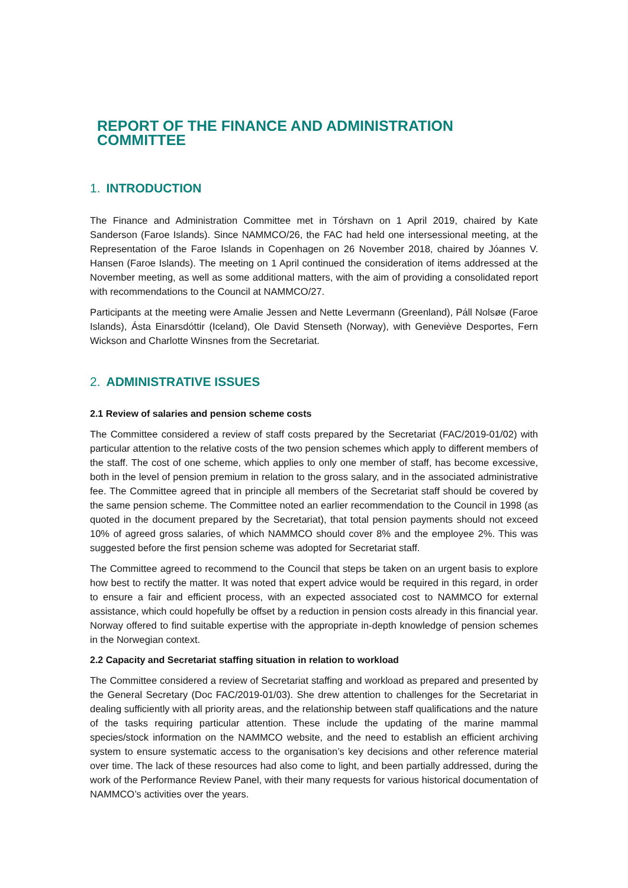REPORT OF THE FINANCE AND ADMINISTRATION COMMITTEE
1. INTRODUCTION
The Finance and Administration Committee met in Tórshavn on 1 April 2019, chaired by Kate Sanderson (Faroe Islands). Since NAMMCO/26, the FAC had held one intersessional meeting, at the Representation of the Faroe Islands in Copenhagen on 26 November 2018, chaired by Jóannes V. Hansen (Faroe Islands). The meeting on 1 April continued the consideration of items addressed at the November meeting, as well as some additional matters, with the aim of providing a consolidated report with recommendations to the Council at NAMMCO/27.
Participants at the meeting were Amalie Jessen and Nette Levermann (Greenland), Páll Nolsøe (Faroe Islands), Ásta Einarsdóttir (Iceland), Ole David Stenseth (Norway), with Geneviève Desportes, Fern Wickson and Charlotte Winsnes from the Secretariat.
2. ADMINISTRATIVE ISSUES
2.1 Review of salaries and pension scheme costs
The Committee considered a review of staff costs prepared by the Secretariat (FAC/2019-01/02) with particular attention to the relative costs of the two pension schemes which apply to different members of the staff. The cost of one scheme, which applies to only one member of staff, has become excessive, both in the level of pension premium in relation to the gross salary, and in the associated administrative fee. The Committee agreed that in principle all members of the Secretariat staff should be covered by the same pension scheme. The Committee noted an earlier recommendation to the Council in 1998 (as quoted in the document prepared by the Secretariat), that total pension payments should not exceed 10% of agreed gross salaries, of which NAMMCO should cover 8% and the employee 2%. This was suggested before the first pension scheme was adopted for Secretariat staff.
The Committee agreed to recommend to the Council that steps be taken on an urgent basis to explore how best to rectify the matter. It was noted that expert advice would be required in this regard, in order to ensure a fair and efficient process, with an expected associated cost to NAMMCO for external assistance, which could hopefully be offset by a reduction in pension costs already in this financial year. Norway offered to find suitable expertise with the appropriate in-depth knowledge of pension schemes in the Norwegian context.
2.2 Capacity and Secretariat staffing situation in relation to workload
The Committee considered a review of Secretariat staffing and workload as prepared and presented by the General Secretary (Doc FAC/2019-01/03). She drew attention to challenges for the Secretariat in dealing sufficiently with all priority areas, and the relationship between staff qualifications and the nature of the tasks requiring particular attention. These include the updating of the marine mammal species/stock information on the NAMMCO website, and the need to establish an efficient archiving system to ensure systematic access to the organisation’s key decisions and other reference material over time. The lack of these resources had also come to light, and been partially addressed, during the work of the Performance Review Panel, with their many requests for various historical documentation of NAMMCO’s activities over the years.